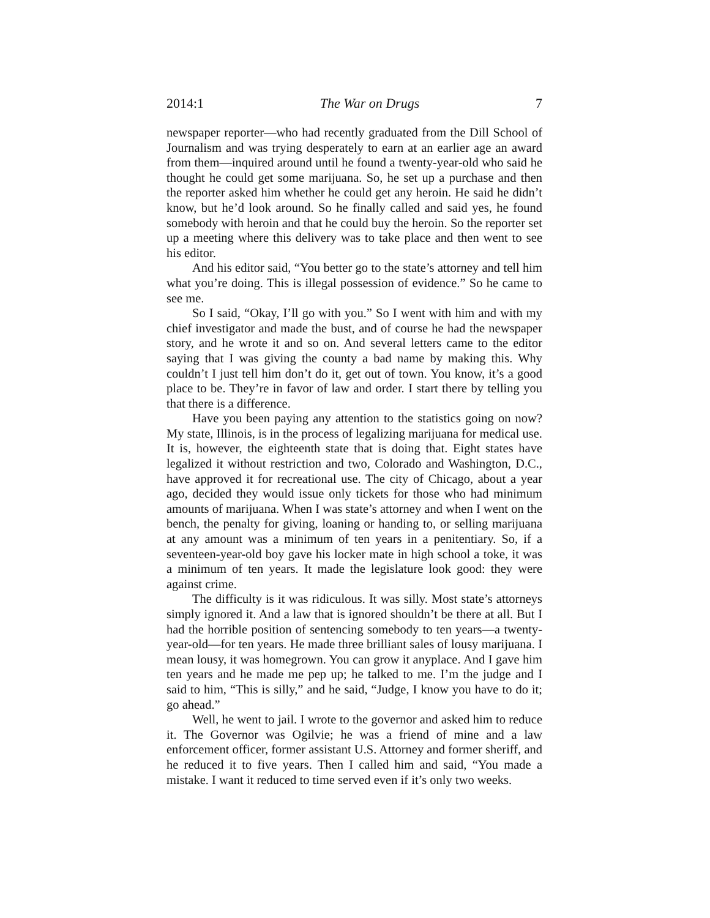2014:1 The War on Drugs 7
newspaper reporter—who had recently graduated from the Dill School of Journalism and was trying desperately to earn at an earlier age an award from them—inquired around until he found a twenty-year-old who said he thought he could get some marijuana. So, he set up a purchase and then the reporter asked him whether he could get any heroin. He said he didn’t know, but he’d look around. So he finally called and said yes, he found somebody with heroin and that he could buy the heroin. So the reporter set up a meeting where this delivery was to take place and then went to see his editor.
And his editor said, “You better go to the state’s attorney and tell him what you’re doing. This is illegal possession of evidence.” So he came to see me.
So I said, “Okay, I’ll go with you.” So I went with him and with my chief investigator and made the bust, and of course he had the newspaper story, and he wrote it and so on. And several letters came to the editor saying that I was giving the county a bad name by making this. Why couldn’t I just tell him don’t do it, get out of town. You know, it’s a good place to be. They’re in favor of law and order. I start there by telling you that there is a difference.
Have you been paying any attention to the statistics going on now? My state, Illinois, is in the process of legalizing marijuana for medical use. It is, however, the eighteenth state that is doing that. Eight states have legalized it without restriction and two, Colorado and Washington, D.C., have approved it for recreational use. The city of Chicago, about a year ago, decided they would issue only tickets for those who had minimum amounts of marijuana. When I was state’s attorney and when I went on the bench, the penalty for giving, loaning or handing to, or selling marijuana at any amount was a minimum of ten years in a penitentiary. So, if a seventeen-year-old boy gave his locker mate in high school a toke, it was a minimum of ten years. It made the legislature look good: they were against crime.
The difficulty is it was ridiculous. It was silly. Most state’s attorneys simply ignored it. And a law that is ignored shouldn’t be there at all. But I had the horrible position of sentencing somebody to ten years—a twenty-year-old—for ten years. He made three brilliant sales of lousy marijuana. I mean lousy, it was homegrown. You can grow it anyplace. And I gave him ten years and he made me pep up; he talked to me. I’m the judge and I said to him, “This is silly,” and he said, “Judge, I know you have to do it; go ahead.”
Well, he went to jail. I wrote to the governor and asked him to reduce it. The Governor was Ogilvie; he was a friend of mine and a law enforcement officer, former assistant U.S. Attorney and former sheriff, and he reduced it to five years. Then I called him and said, “You made a mistake. I want it reduced to time served even if it’s only two weeks.